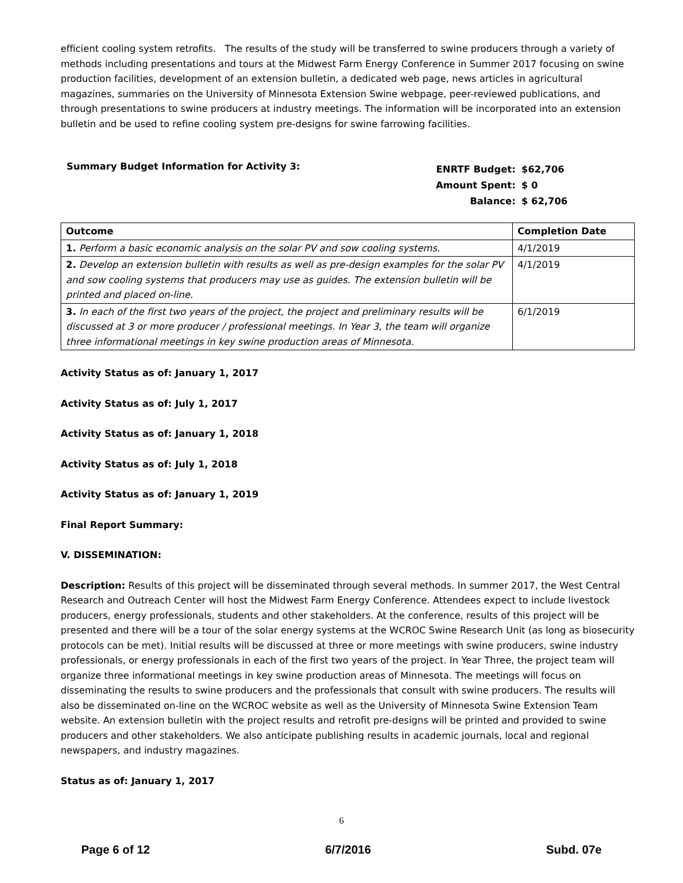efficient cooling system retrofits. The results of the study will be transferred to swine producers through a variety of methods including presentations and tours at the Midwest Farm Energy Conference in Summer 2017 focusing on swine production facilities, development of an extension bulletin, a dedicated web page, news articles in agricultural magazines, summaries on the University of Minnesota Extension Swine webpage, peer-reviewed publications, and through presentations to swine producers at industry meetings. The information will be incorporated into an extension bulletin and be used to refine cooling system pre-designs for swine farrowing facilities.
Summary Budget Information for Activity 3:
| ENRTF Budget: | $62,706 |
| Amount Spent: | $ 0 |
| Balance: | $ 62,706 |
| Outcome | Completion Date |
| --- | --- |
| 1. Perform a basic economic analysis on the solar PV and sow cooling systems. | 4/1/2019 |
| 2. Develop an extension bulletin with results as well as pre-design examples for the solar PV and sow cooling systems that producers may use as guides. The extension bulletin will be printed and placed on-line. | 4/1/2019 |
| 3. In each of the first two years of the project, the project and preliminary results will be discussed at 3 or more producer / professional meetings. In Year 3, the team will organize three informational meetings in key swine production areas of Minnesota. | 6/1/2019 |
Activity Status as of: January 1, 2017
Activity Status as of: July 1, 2017
Activity Status as of: January 1, 2018
Activity Status as of: July 1, 2018
Activity Status as of: January 1, 2019
Final Report Summary:
V. DISSEMINATION:
Description: Results of this project will be disseminated through several methods. In summer 2017, the West Central Research and Outreach Center will host the Midwest Farm Energy Conference. Attendees expect to include livestock producers, energy professionals, students and other stakeholders. At the conference, results of this project will be presented and there will be a tour of the solar energy systems at the WCROC Swine Research Unit (as long as biosecurity protocols can be met). Initial results will be discussed at three or more meetings with swine producers, swine industry professionals, or energy professionals in each of the first two years of the project. In Year Three, the project team will organize three informational meetings in key swine production areas of Minnesota. The meetings will focus on disseminating the results to swine producers and the professionals that consult with swine producers. The results will also be disseminated on-line on the WCROC website as well as the University of Minnesota Swine Extension Team website. An extension bulletin with the project results and retrofit pre-designs will be printed and provided to swine producers and other stakeholders. We also anticipate publishing results in academic journals, local and regional newspapers, and industry magazines.
Status as of: January 1, 2017
6
Page 6 of 12 6/7/2016 Subd. 07e